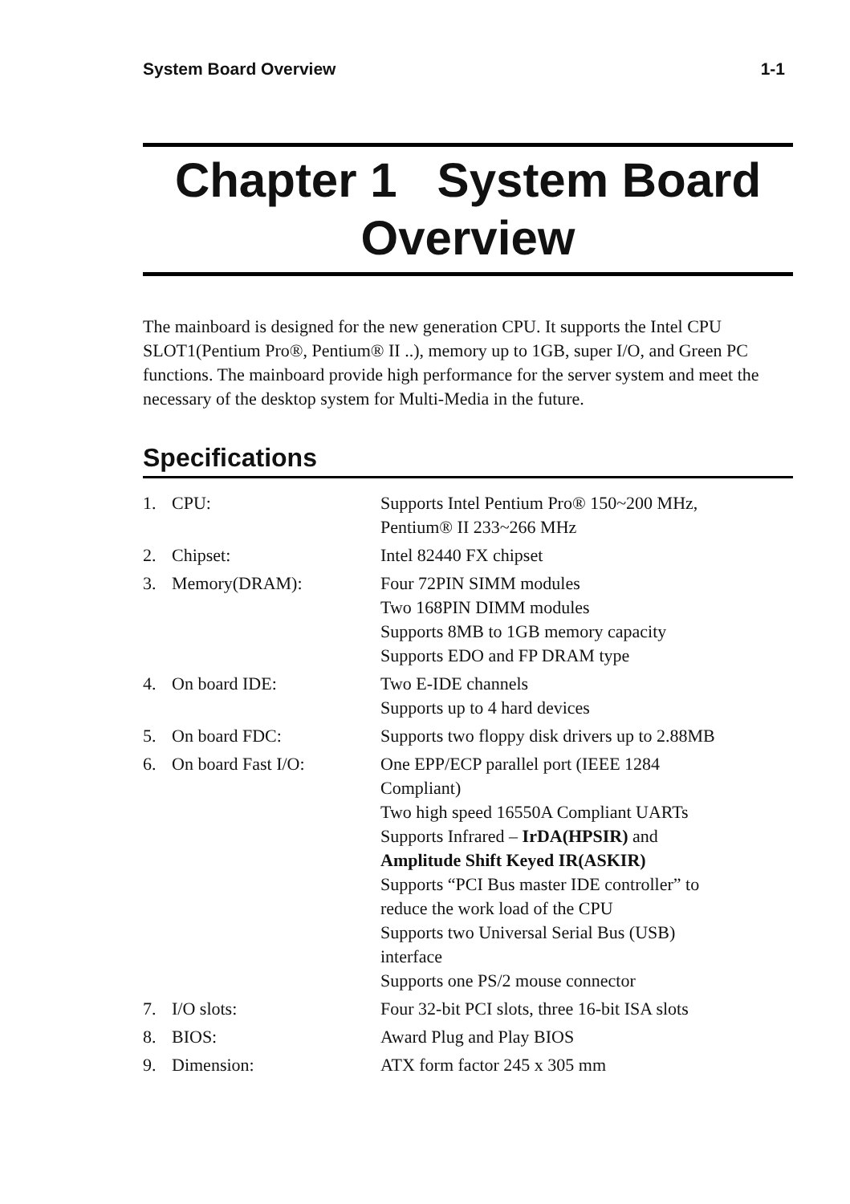System Board Overview 1-1
Chapter 1 System Board
Overview
The mainboard is designed for the new generation CPU. It supports the Intel CPU SLOT1(Pentium Pro®, Pentium® II ..), memory up to 1GB, super I/O, and Green PC functions. The mainboard provide high performance for the server system and meet the necessary of the desktop system for Multi-Media in the future.
Specifications
| 1. | CPU: | Supports Intel Pentium Pro® 150~200 MHz, Pentium® II 233~266 MHz |
| 2. | Chipset: | Intel 82440 FX chipset |
| 3. | Memory(DRAM): | Four 72PIN SIMM modules Two 168PIN DIMM modules Supports 8MB to 1GB memory capacity Supports EDO and FP DRAM type |
| 4. | On board IDE: | Two E-IDE channels Supports up to 4 hard devices |
| 5. | On board FDC: | Supports two floppy disk drivers up to 2.88MB |
| 6. | On board Fast I/O: | One EPP/ECP parallel port (IEEE 1284 Compliant) Two high speed 16550A Compliant UARTs Supports Infrared – IrDA(HPSIR) and Amplitude Shift Keyed IR(ASKIR) Supports “PCI Bus master IDE controller” to reduce the work load of the CPU Supports two Universal Serial Bus (USB) interface Supports one PS/2 mouse connector |
| 7. | I/O slots: | Four 32-bit PCI slots, three 16-bit ISA slots |
| 8. | BIOS: | Award Plug and Play BIOS |
| 9. | Dimension: | ATX form factor 245 x 305 mm |